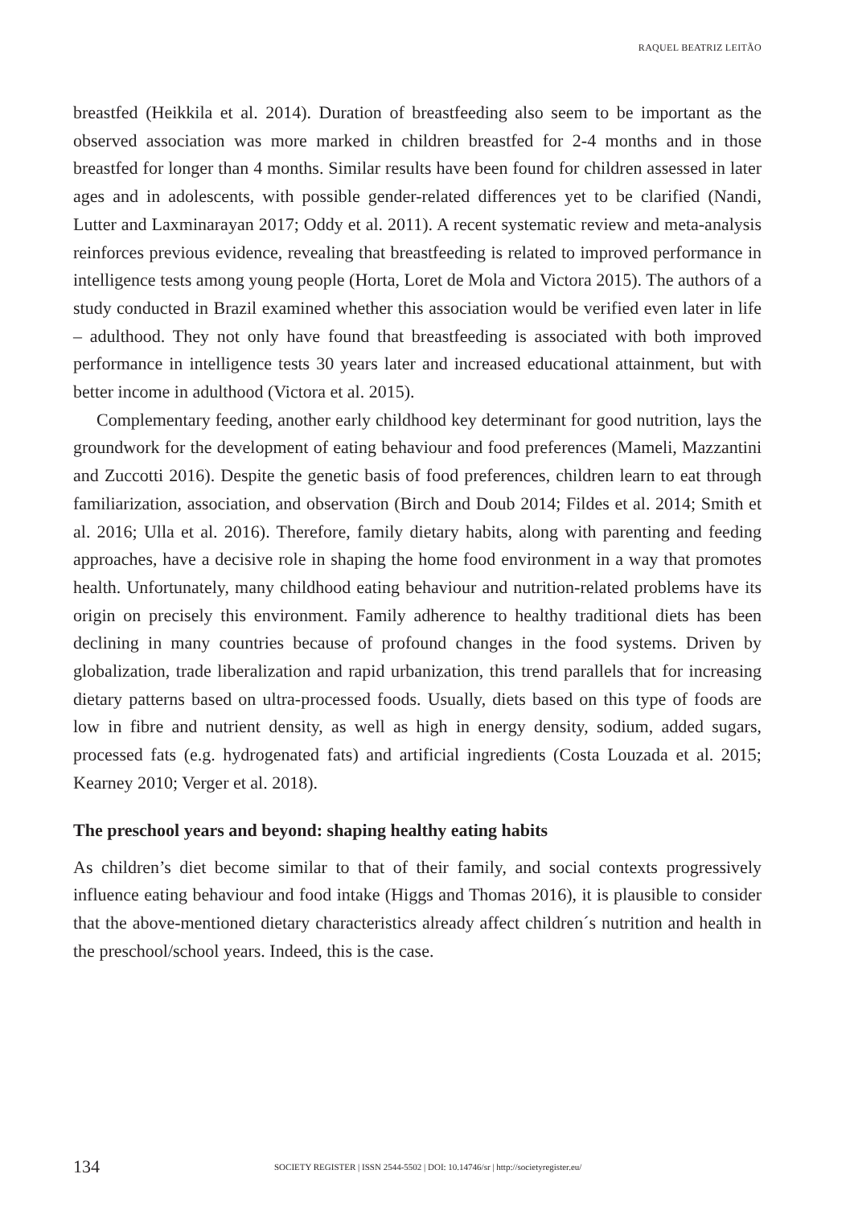RAQUEL BEATRIZ LEITÃO
breastfed (Heikkila et al. 2014). Duration of breastfeeding also seem to be important as the observed association was more marked in children breastfed for 2-4 months and in those breastfed for longer than 4 months. Similar results have been found for children assessed in later ages and in adolescents, with possible gender-related differences yet to be clarified (Nandi, Lutter and Laxminarayan 2017; Oddy et al. 2011). A recent systematic review and meta-analysis reinforces previous evidence, revealing that breastfeeding is related to improved performance in intelligence tests among young people (Horta, Loret de Mola and Victora 2015). The authors of a study conducted in Brazil examined whether this association would be verified even later in life – adulthood. They not only have found that breastfeeding is associated with both improved performance in intelligence tests 30 years later and increased educational attainment, but with better income in adulthood (Victora et al. 2015).
Complementary feeding, another early childhood key determinant for good nutrition, lays the groundwork for the development of eating behaviour and food preferences (Mameli, Mazzantini and Zuccotti 2016). Despite the genetic basis of food preferences, children learn to eat through familiarization, association, and observation (Birch and Doub 2014; Fildes et al. 2014; Smith et al. 2016; Ulla et al. 2016). Therefore, family dietary habits, along with parenting and feeding approaches, have a decisive role in shaping the home food environment in a way that promotes health. Unfortunately, many childhood eating behaviour and nutrition-related problems have its origin on precisely this environment. Family adherence to healthy traditional diets has been declining in many countries because of profound changes in the food systems. Driven by globalization, trade liberalization and rapid urbanization, this trend parallels that for increasing dietary patterns based on ultra-processed foods. Usually, diets based on this type of foods are low in fibre and nutrient density, as well as high in energy density, sodium, added sugars, processed fats (e.g. hydrogenated fats) and artificial ingredients (Costa Louzada et al. 2015; Kearney 2010; Verger et al. 2018).
The preschool years and beyond: shaping healthy eating habits
As children’s diet become similar to that of their family, and social contexts progressively influence eating behaviour and food intake (Higgs and Thomas 2016), it is plausible to consider that the above-mentioned dietary characteristics already affect children´s nutrition and health in the preschool/school years. Indeed, this is the case.
134 SOCIETY REGISTER | ISSN 2544-5502 | DOI: 10.14746/sr | http://societyregister.eu/